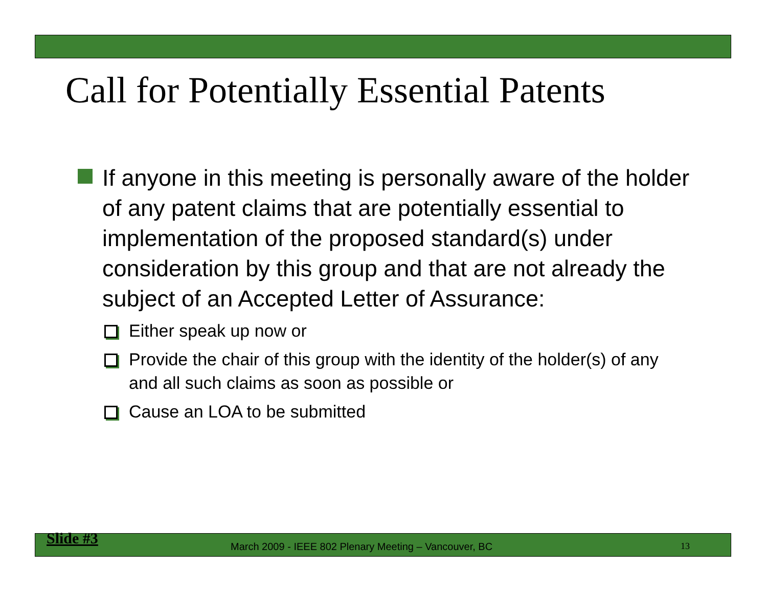Call for Potentially Essential Patents
If anyone in this meeting is personally aware of the holder of any patent claims that are potentially essential to implementation of the proposed standard(s) under consideration by this group and that are not already the subject of an Accepted Letter of Assurance:
Either speak up now or
Provide the chair of this group with the identity of the holder(s) of any and all such claims as soon as possible or
Cause an LOA to be submitted
Slide #3 March 2009 - IEEE 802 Plenary Meeting – Vancouver, BC 13